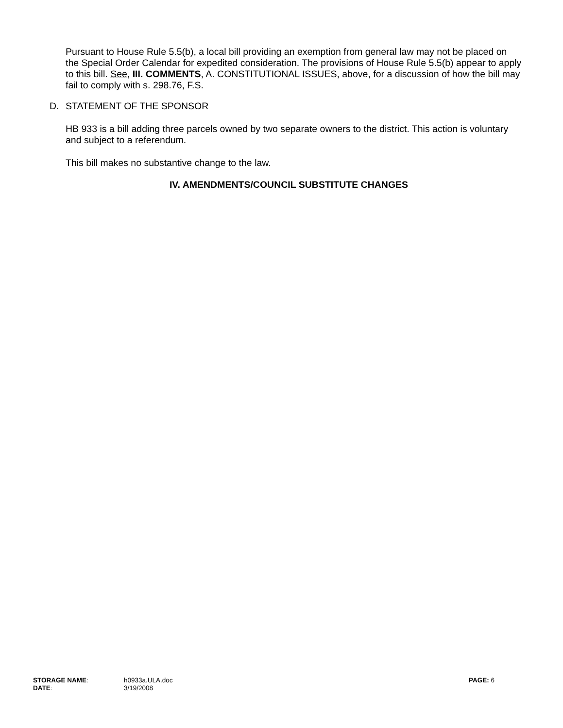Pursuant to House Rule 5.5(b), a local bill providing an exemption from general law may not be placed on the Special Order Calendar for expedited consideration. The provisions of House Rule 5.5(b) appear to apply to this bill. See, III. COMMENTS, A. CONSTITUTIONAL ISSUES, above, for a discussion of how the bill may fail to comply with s. 298.76, F.S.
D. STATEMENT OF THE SPONSOR
HB 933 is a bill adding three parcels owned by two separate owners to the district. This action is voluntary and subject to a referendum.
This bill makes no substantive change to the law.
IV. AMENDMENTS/COUNCIL SUBSTITUTE CHANGES
| STORAGE NAME : | h0933a.ULA.doc | PAGE: 6 |
| DATE : | 3/19/2008 | |